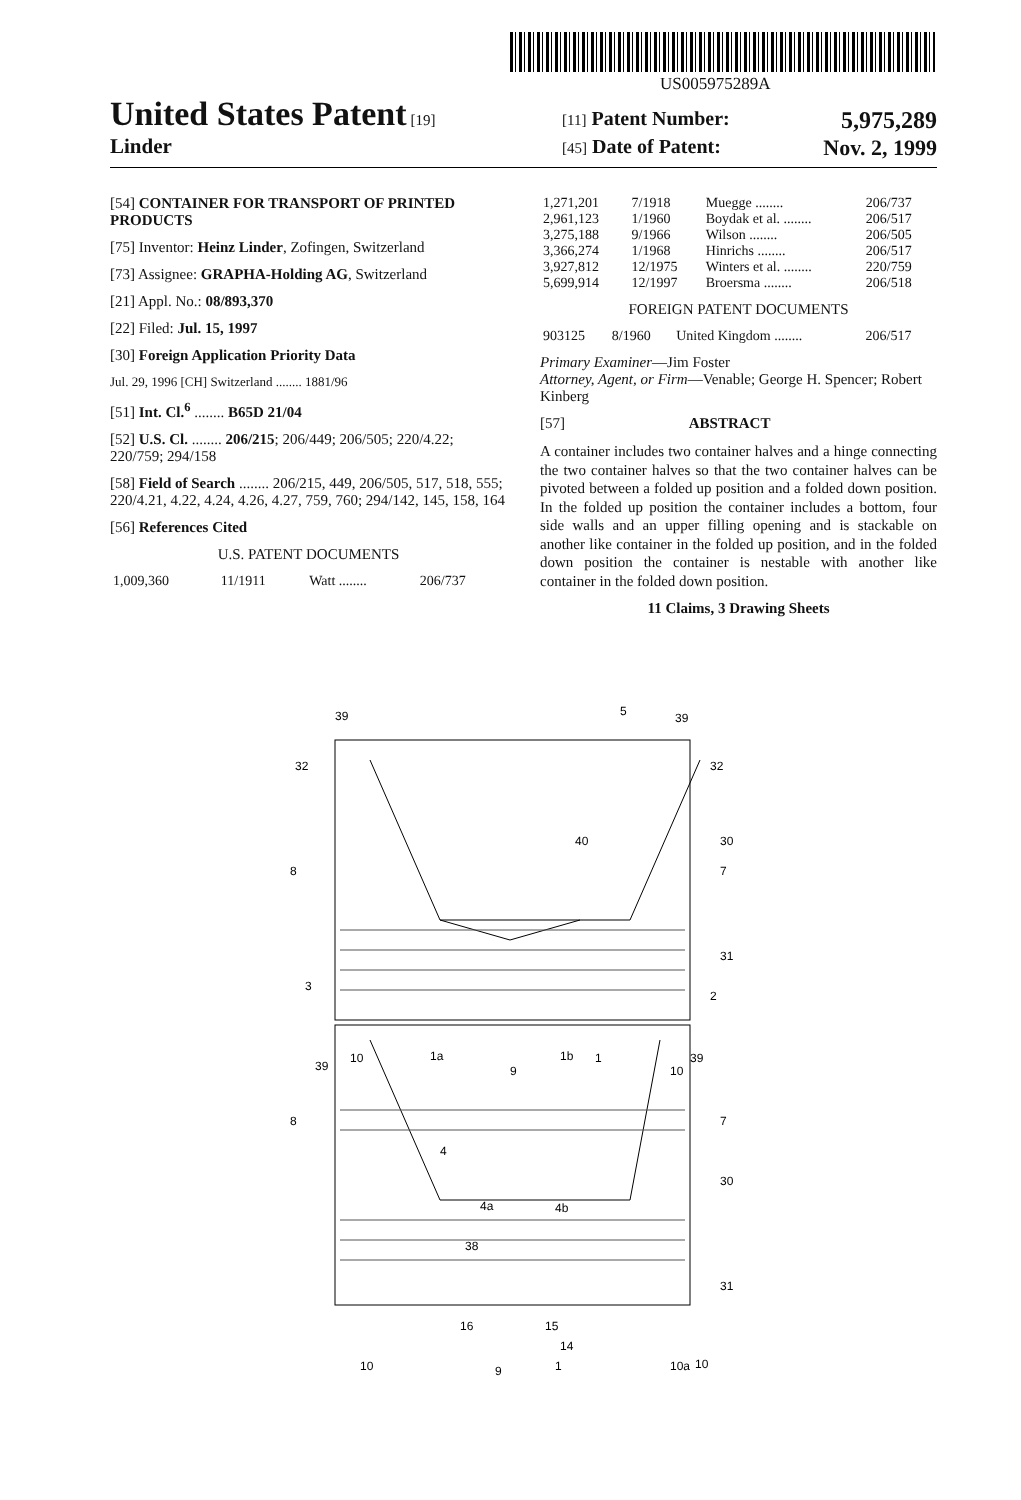US005975289A
United States Patent [19] [11] Patent Number: 5,975,289
Linder [45] Date of Patent: Nov. 2, 1999
[54] CONTAINER FOR TRANSPORT OF PRINTED PRODUCTS
[75] Inventor: Heinz Linder, Zofingen, Switzerland
[73] Assignee: GRAPHA-Holding AG, Switzerland
[21] Appl. No.: 08/893,370
[22] Filed: Jul. 15, 1997
[30] Foreign Application Priority Data
Jul. 29, 1996 [CH] Switzerland ........ 1881/96
[51] Int. Cl.<sup>6</sup> ........ B65D 21/04
[52] U.S. Cl. ........ 206/215; 206/449; 206/505; 220/4.22; 220/759; 294/158
[58] Field of Search ........ 206/215, 449, 206/505, 517, 518, 555; 220/4.21, 4.22, 4.24, 4.26, 4.27, 759, 760; 294/142, 145, 158, 164
[56] References Cited
U.S. PATENT DOCUMENTS
| 1,009,360 | 11/1911 | Watt ........ | 206/737 |
| 1,271,201 | 7/1918 | Muegge ........ | 206/737 |
| 2,961,123 | 1/1960 | Boydak et al. ........ | 206/517 |
| 3,275,188 | 9/1966 | Wilson ........ | 206/505 |
| 3,366,274 | 1/1968 | Hinrichs ........ | 206/517 |
| 3,927,812 | 12/1975 | Winters et al. ........ | 220/759 |
| 5,699,914 | 12/1997 | Broersma ........ | 206/518 |
FOREIGN PATENT DOCUMENTS
| 903125 | 8/1960 | United Kingdom ........ | 206/517 |
Primary Examiner—Jim Foster
Attorney, Agent, or Firm—Venable; George H. Spencer; Robert Kinberg
[57] ABSTRACT
A container includes two container halves and a hinge connecting the two container halves so that the two container halves can be pivoted between a folded up position and a folded down position. In the folded up position the container includes a bottom, four side walls and an upper filling opening and is stackable on another like container in the folded up position, and in the folded down position the container is nestable with another like container in the folded down position.
11 Claims, 3 Drawing Sheets
39
39
5
32
32
40
30
7
8
31
3
2
39
10
1a
9
1b
1
10
39
8
7
4
4a
4b
30
38
31
16
15
14
10
9
1
10a
10